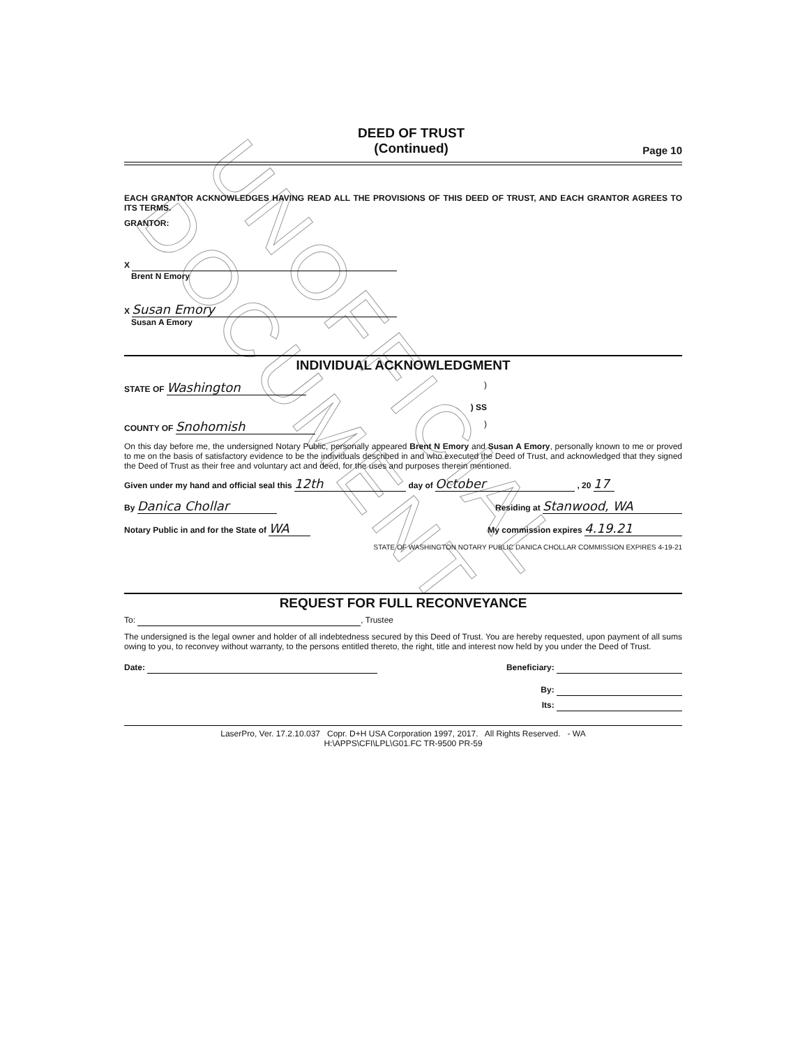UNOFFICIAL DOCUMENT
DEED OF TRUST
(Continued)
Page 10
EACH GRANTOR ACKNOWLEDGES HAVING READ ALL THE PROVISIONS OF THIS DEED OF TRUST, AND EACH GRANTOR AGREES TO ITS TERMS.
GRANTOR:
X
Brent N Emory
X Susan Emory
Susan A Emory
INDIVIDUAL ACKNOWLEDGMENT
STATE OF Washington)
) SS
COUNTY OF Snohomish)
On this day before me, the undersigned Notary Public, personally appeared Brent N Emory and Susan A Emory, personally known to me or proved to me on the basis of satisfactory evidence to be the individuals described in and who executed the Deed of Trust, and acknowledged that they signed the Deed of Trust as their free and voluntary act and deed, for the uses and purposes therein mentioned.
Given under my hand and official seal this 12th day of October , 20 17
By Danica Chollar Residing at Stanwood, WA
Notary Public in and for the State of WA My commission expires 4.19.21
STATE OF WASHINGTON NOTARY PUBLIC DANICA CHOLLAR COMMISSION EXPIRES 4-19-21
REQUEST FOR FULL RECONVEYANCE
To: , Trustee
The undersigned is the legal owner and holder of all indebtedness secured by this Deed of Trust. You are hereby requested, upon payment of all sums owing to you, to reconvey without warranty, to the persons entitled thereto, the right, title and interest now held by you under the Deed of Trust.
Date: Beneficiary:
By:
Its:
LaserPro, Ver. 17.2.10.037 Copr. D+H USA Corporation 1997, 2017. All Rights Reserved. - WA
H:\APPS\CFI\LPL\G01.FC TR-9500 PR-59